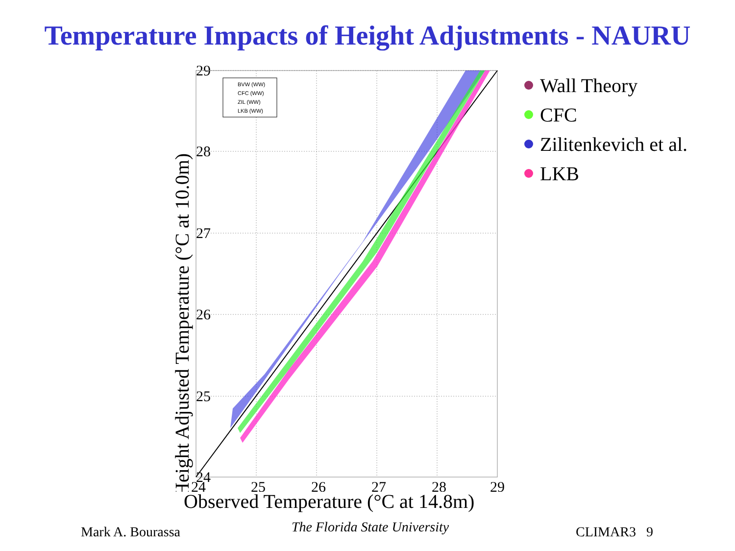Temperature Impacts of Height Adjustments - NAURU
29
28
27
26
25
24
Height Adjusted Temperature (°C at 10.0m)
BVW (WW)
CFC (WW)
ZIL (WW)
LKB (WW)
24
25
26
27
28
29
Wall Theory
CFC
Zilitenkevich et al.
LKB
Observed Temperature (°C at 14.8m)
Mark A. Bourassa
The Florida State University
CLIMAR3 9